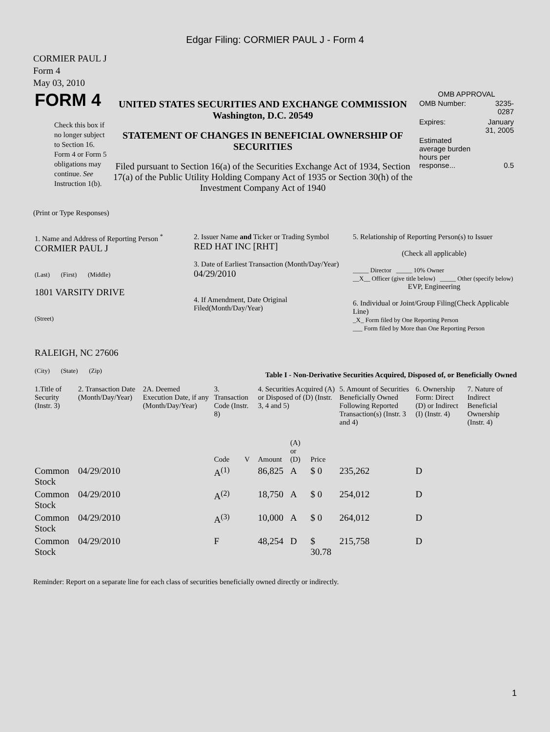Edgar Filing: CORMIER PAUL J - Form 4
CORMIER PAUL J
Form 4
May 03, 2010
| FORM 4 Check this box if no longer subject to Section 16. Form 4 or Form 5 obligations may continue. See Instruction 1(b). | UNITED STATES SECURITIES AND EXCHANGE COMMISSION Washington, D.C. 20549 STATEMENT OF CHANGES IN BENEFICIAL OWNERSHIP OF SECURITIES Filed pursuant to Section 16(a) of the Securities Exchange Act of 1934, Section 17(a) of the Public Utility Holding Company Act of 1935 or Section 30(h) of the Investment Company Act of 1940 | OMB APPROVAL / OMB Number: / 3235-0287 / / Expires: / January 31, 2005 / / Estimated average burden hours per response... / 0.5 / |
(Print or Type Responses)
| 1. Name and Address of Reporting Person <sup>*</sup> CORMIER PAUL J (Last) (First) (Middle) 1801 VARSITY DRIVE (Street) RALEIGH, NC 27606 (City) (State) (Zip) | 2. Issuer Name and Ticker or Trading Symbol RED HAT INC [RHT] 3. Date of Earliest Transaction (Month/Day/Year) 04/29/2010 4. If Amendment, Date Original Filed(Month/Day/Year) | 5. Relationship of Reporting Person(s) to Issuer (Check all applicable) _____ Director _____ 10% Owner __X__ Officer (give title below) _____ Other (specify below) EVP, Engineering 6. Individual or Joint/Group Filing(Check Applicable Line) _X_ Form filed by One Reporting Person ___ Form filed by More than One Reporting Person |
Table I - Non-Derivative Securities Acquired, Disposed of, or Beneficially Owned
| 1.Title of Security (Instr. 3) | 2. Transaction Date (Month/Day/Year) | 2A. Deemed Execution Date, if any (Month/Day/Year) | 3. Transaction Code (Instr. 8) | | 4. Securities Acquired (A) or Disposed of (D) (Instr. 3, 4 and 5) | | | 5. Amount of Securities Beneficially Owned Following Reported Transaction(s) (Instr. 3 and 4) | 6. Ownership Form: Direct (D) or Indirect (I) (Instr. 4) | 7. Nature of Indirect Beneficial Ownership (Instr. 4) |
| --- | --- | --- | --- | --- | --- | --- | --- | --- | --- | --- |
| | | | Code | V | Amount | (A) or (D) | Price | | | |
| Common Stock | 04/29/2010 | | A<sup>(1)</sup> | | 86,825 | A | $ 0 | 235,262 | D | |
| Common Stock | 04/29/2010 | | A<sup>(2)</sup> | | 18,750 | A | $ 0 | 254,012 | D | |
| Common Stock | 04/29/2010 | | A<sup>(3)</sup> | | 10,000 | A | $ 0 | 264,012 | D | |
| Common Stock | 04/29/2010 | | F | | 48,254 | D | $ 30.78 | 215,758 | D | |
Reminder: Report on a separate line for each class of securities beneficially owned directly or indirectly.
1